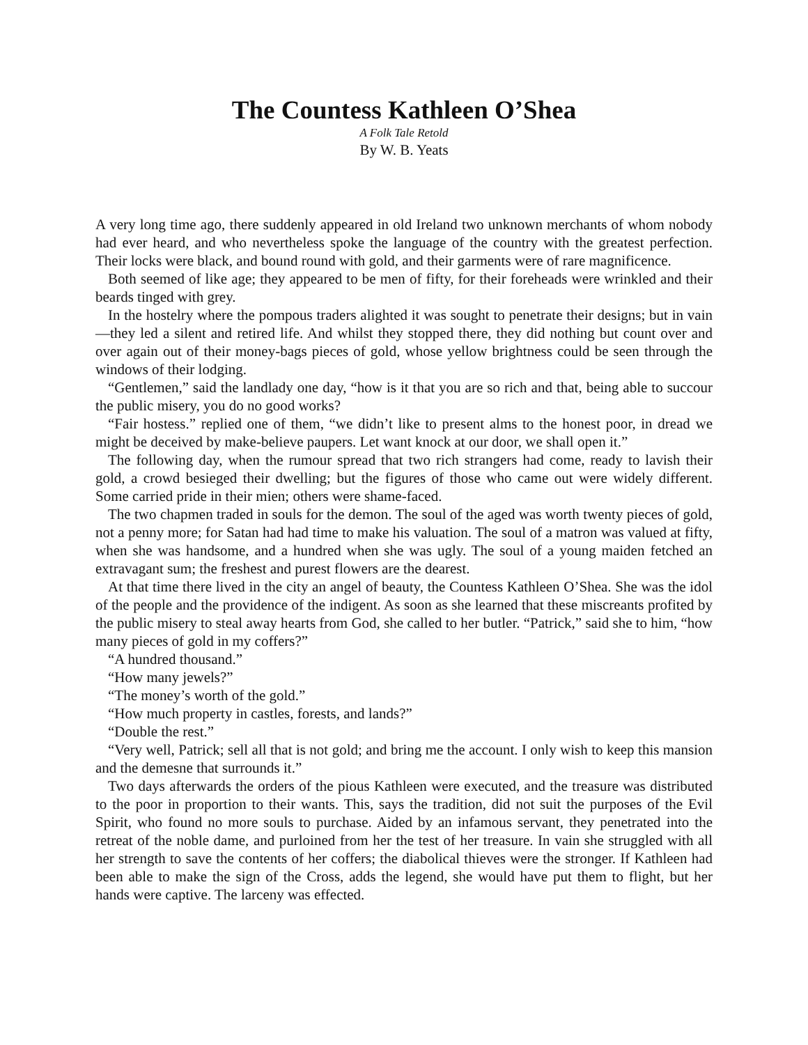The Countess Kathleen O’Shea
A Folk Tale Retold
By W. B. Yeats
A very long time ago, there suddenly appeared in old Ireland two unknown merchants of whom nobody had ever heard, and who nevertheless spoke the language of the country with the greatest perfection. Their locks were black, and bound round with gold, and their garments were of rare magnificence.
Both seemed of like age; they appeared to be men of fifty, for their foreheads were wrinkled and their beards tinged with grey.
In the hostelry where the pompous traders alighted it was sought to penetrate their designs; but in vain—they led a silent and retired life. And whilst they stopped there, they did nothing but count over and over again out of their money-bags pieces of gold, whose yellow brightness could be seen through the windows of their lodging.
“Gentlemen,” said the landlady one day, “how is it that you are so rich and that, being able to succour the public misery, you do no good works?
“Fair hostess.” replied one of them, “we didn’t like to present alms to the honest poor, in dread we might be deceived by make-believe paupers. Let want knock at our door, we shall open it.”
The following day, when the rumour spread that two rich strangers had come, ready to lavish their gold, a crowd besieged their dwelling; but the figures of those who came out were widely different. Some carried pride in their mien; others were shame-faced.
The two chapmen traded in souls for the demon. The soul of the aged was worth twenty pieces of gold, not a penny more; for Satan had had time to make his valuation. The soul of a matron was valued at fifty, when she was handsome, and a hundred when she was ugly. The soul of a young maiden fetched an extravagant sum; the freshest and purest flowers are the dearest.
At that time there lived in the city an angel of beauty, the Countess Kathleen O’Shea. She was the idol of the people and the providence of the indigent. As soon as she learned that these miscreants profited by the public misery to steal away hearts from God, she called to her butler. “Patrick,” said she to him, “how many pieces of gold in my coffers?”
“A hundred thousand.”
“How many jewels?”
“The money’s worth of the gold.”
“How much property in castles, forests, and lands?”
“Double the rest.”
“Very well, Patrick; sell all that is not gold; and bring me the account. I only wish to keep this mansion and the demesne that surrounds it.”
Two days afterwards the orders of the pious Kathleen were executed, and the treasure was distributed to the poor in proportion to their wants. This, says the tradition, did not suit the purposes of the Evil Spirit, who found no more souls to purchase. Aided by an infamous servant, they penetrated into the retreat of the noble dame, and purloined from her the test of her treasure. In vain she struggled with all her strength to save the contents of her coffers; the diabolical thieves were the stronger. If Kathleen had been able to make the sign of the Cross, adds the legend, she would have put them to flight, but her hands were captive. The larceny was effected.